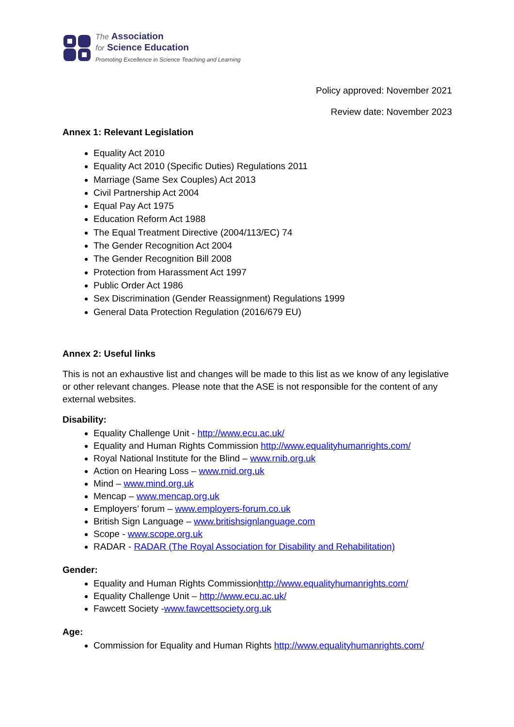The Association
for Science Education
Promoting Excellence in Science Teaching and Learning
Policy approved: November 2021
Review date: November 2023
Annex 1: Relevant Legislation
Equality Act 2010
Equality Act 2010 (Specific Duties) Regulations 2011
Marriage (Same Sex Couples) Act 2013
Civil Partnership Act 2004
Equal Pay Act 1975
Education Reform Act 1988
The Equal Treatment Directive (2004/113/EC) 74
The Gender Recognition Act 2004
The Gender Recognition Bill 2008
Protection from Harassment Act 1997
Public Order Act 1986
Sex Discrimination (Gender Reassignment) Regulations 1999
General Data Protection Regulation (2016/679 EU)
Annex 2: Useful links
This is not an exhaustive list and changes will be made to this list as we know of any legislative or other relevant changes. Please note that the ASE is not responsible for the content of any external websites.
Disability:
Equality Challenge Unit - http://www.ecu.ac.uk/
Equality and Human Rights Commission http://www.equalityhumanrights.com/
Royal National Institute for the Blind – www.rnib.org.uk
Action on Hearing Loss – www.rnid.org.uk
Mind – www.mind.org.uk
Mencap – www.mencap.org.uk
Employers’ forum – www.employers-forum.co.uk
British Sign Language – www.britishsignlanguage.com
Scope - www.scope.org.uk
RADAR - RADAR (The Royal Association for Disability and Rehabilitation)
Gender:
Equality and Human Rights Commissionhttp://www.equalityhumanrights.com/
Equality Challenge Unit – http://www.ecu.ac.uk/
Fawcett Society -www.fawcettsociety.org.uk
Age:
Commission for Equality and Human Rights http://www.equalityhumanrights.com/